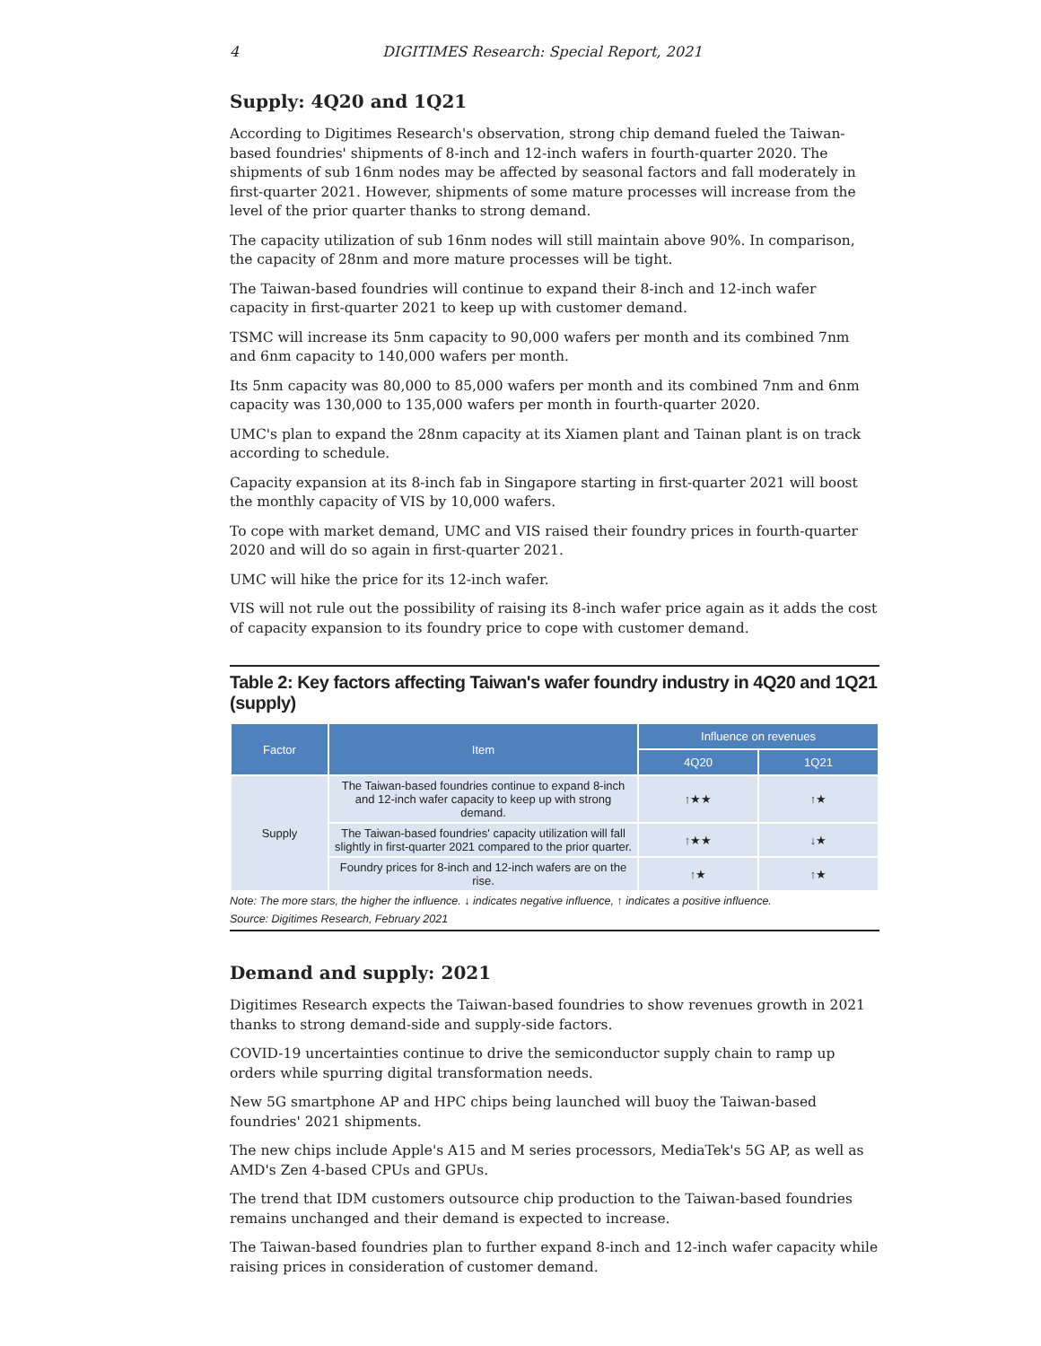4 DIGITIMES Research: Special Report, 2021
Supply: 4Q20 and 1Q21
According to Digitimes Research's observation, strong chip demand fueled the Taiwan-based foundries' shipments of 8-inch and 12-inch wafers in fourth-quarter 2020. The shipments of sub 16nm nodes may be affected by seasonal factors and fall moderately in first-quarter 2021. However, shipments of some mature processes will increase from the level of the prior quarter thanks to strong demand.
The capacity utilization of sub 16nm nodes will still maintain above 90%. In comparison, the capacity of 28nm and more mature processes will be tight.
The Taiwan-based foundries will continue to expand their 8-inch and 12-inch wafer capacity in first-quarter 2021 to keep up with customer demand.
TSMC will increase its 5nm capacity to 90,000 wafers per month and its combined 7nm and 6nm capacity to 140,000 wafers per month.
Its 5nm capacity was 80,000 to 85,000 wafers per month and its combined 7nm and 6nm capacity was 130,000 to 135,000 wafers per month in fourth-quarter 2020.
UMC's plan to expand the 28nm capacity at its Xiamen plant and Tainan plant is on track according to schedule.
Capacity expansion at its 8-inch fab in Singapore starting in first-quarter 2021 will boost the monthly capacity of VIS by 10,000 wafers.
To cope with market demand, UMC and VIS raised their foundry prices in fourth-quarter 2020 and will do so again in first-quarter 2021.
UMC will hike the price for its 12-inch wafer.
VIS will not rule out the possibility of raising its 8-inch wafer price again as it adds the cost of capacity expansion to its foundry price to cope with customer demand.
Table 2: Key factors affecting Taiwan's wafer foundry industry in 4Q20 and 1Q21 (supply)
| Factor | Item | Influence on revenues | |
| --- | --- | --- | --- |
| | | 4Q20 | 1Q21 |
| Supply | The Taiwan-based foundries continue to expand 8-inch and 12-inch wafer capacity to keep up with strong demand. | ↑★★ | ↑★ |
| | The Taiwan-based foundries' capacity utilization will fall slightly in first-quarter 2021 compared to the prior quarter. | ↑★★ | ↓★ |
| | Foundry prices for 8-inch and 12-inch wafers are on the rise. | ↑★ | ↑★ |
Note: The more stars, the higher the influence. ↓ indicates negative influence, ↑ indicates a positive influence.
Source: Digitimes Research, February 2021
Demand and supply: 2021
Digitimes Research expects the Taiwan-based foundries to show revenues growth in 2021 thanks to strong demand-side and supply-side factors.
COVID-19 uncertainties continue to drive the semiconductor supply chain to ramp up orders while spurring digital transformation needs.
New 5G smartphone AP and HPC chips being launched will buoy the Taiwan-based foundries' 2021 shipments.
The new chips include Apple's A15 and M series processors, MediaTek's 5G AP, as well as AMD's Zen 4-based CPUs and GPUs.
The trend that IDM customers outsource chip production to the Taiwan-based foundries remains unchanged and their demand is expected to increase.
The Taiwan-based foundries plan to further expand 8-inch and 12-inch wafer capacity while raising prices in consideration of customer demand.